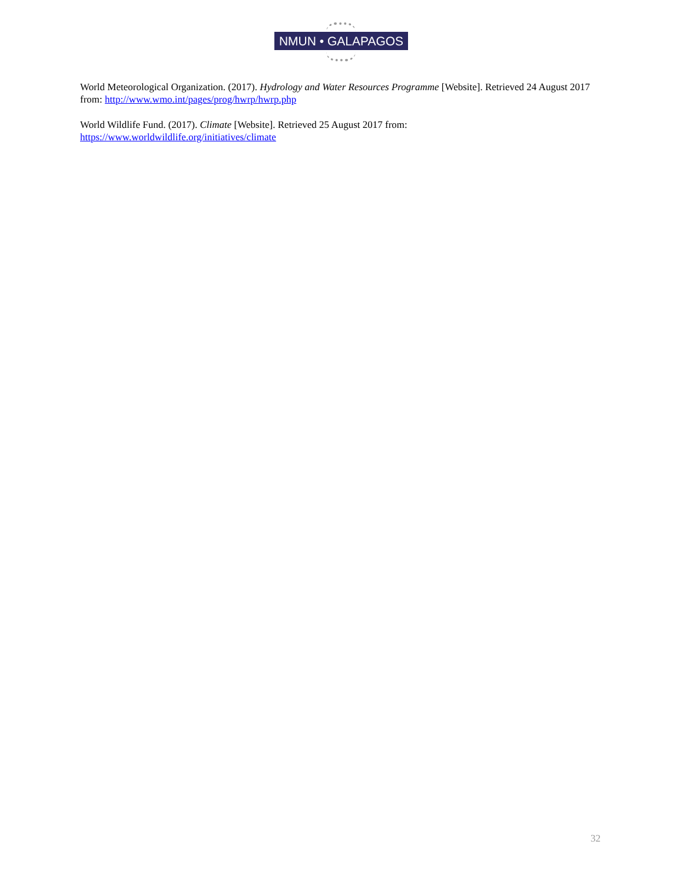NMUN • GALAPAGOS
World Meteorological Organization. (2017). Hydrology and Water Resources Programme [Website]. Retrieved 24 August 2017 from: http://www.wmo.int/pages/prog/hwrp/hwrp.php
World Wildlife Fund. (2017). Climate [Website]. Retrieved 25 August 2017 from:
https://www.worldwildlife.org/initiatives/climate
32